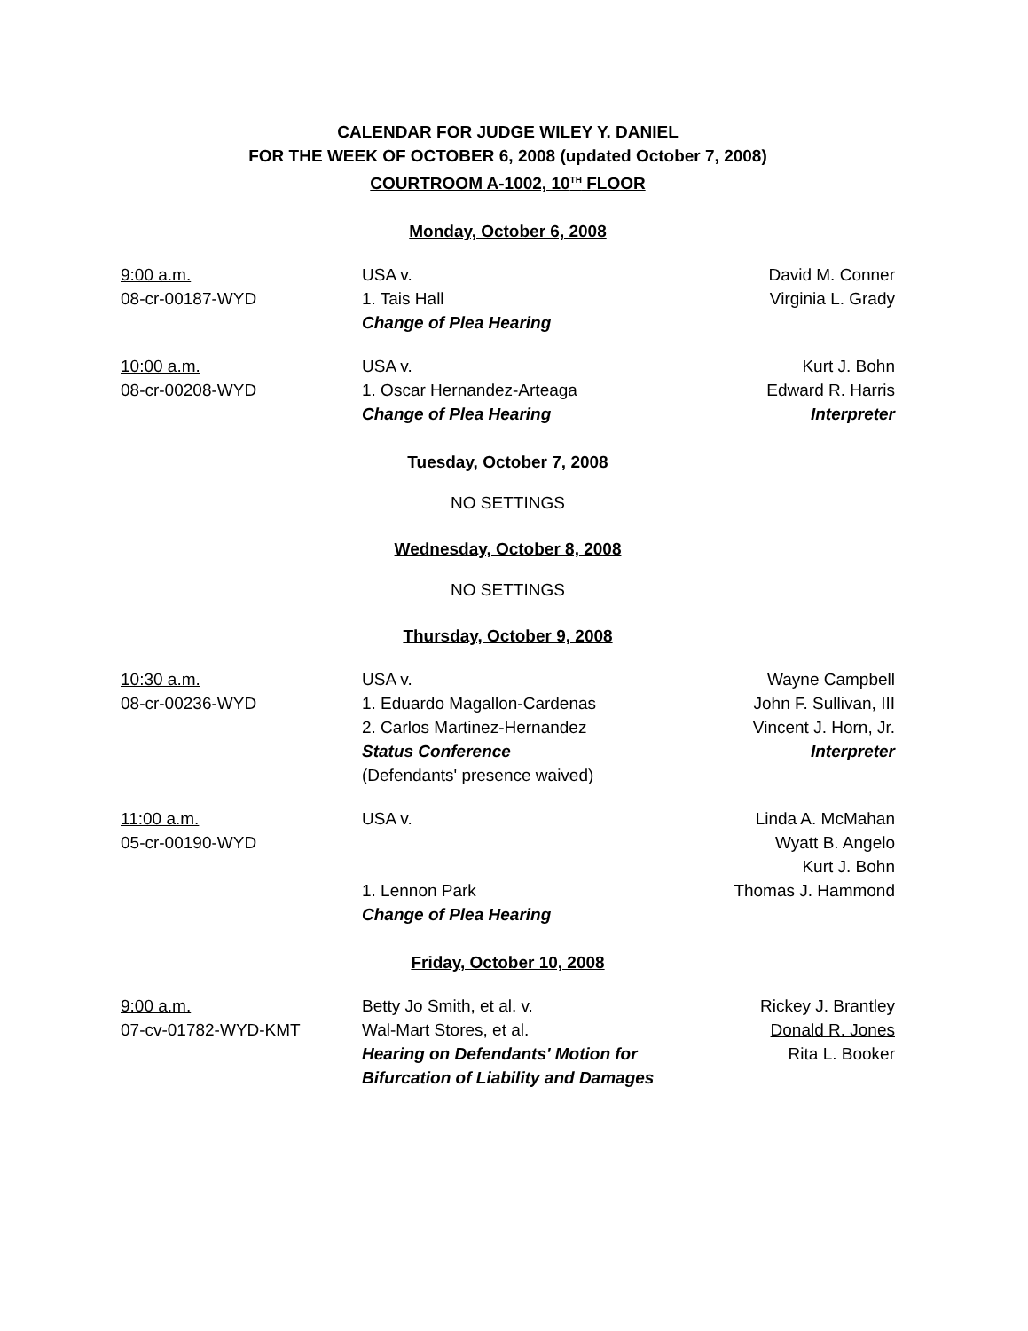CALENDAR FOR JUDGE WILEY Y. DANIEL
FOR THE WEEK OF OCTOBER 6, 2008 (updated October 7, 2008)
COURTROOM A-1002, 10<sup>TH</sup> FLOOR
Monday, October 6, 2008
| 9:00 a.m. | USA v. | David M. Conner |
| 08-cr-00187-WYD | 1. Tais Hall | Virginia L. Grady |
| | Change of Plea Hearing | |
| 10:00 a.m. | USA v. | Kurt J. Bohn |
| 08-cr-00208-WYD | 1. Oscar Hernandez-Arteaga | Edward R. Harris |
| | Change of Plea Hearing | Interpreter |
Tuesday, October 7, 2008
NO SETTINGS
Wednesday, October 8, 2008
NO SETTINGS
Thursday, October 9, 2008
| 10:30 a.m. | USA v. | Wayne Campbell |
| 08-cr-00236-WYD | 1. Eduardo Magallon-Cardenas | John F. Sullivan, III |
| | 2. Carlos Martinez-Hernandez | Vincent J. Horn, Jr. |
| | Status Conference | Interpreter |
| | (Defendants' presence waived) | |
| 11:00 a.m. | USA v. | Linda A. McMahan |
| 05-cr-00190-WYD | | Wyatt B. Angelo |
| | | Kurt J. Bohn |
| | 1. Lennon Park | Thomas J. Hammond |
| | Change of Plea Hearing | |
Friday, October 10, 2008
| 9:00 a.m. | Betty Jo Smith, et al. v. | Rickey J. Brantley |
| 07-cv-01782-WYD-KMT | Wal-Mart Stores, et al. | Donald R. Jones |
| | Hearing on Defendants' Motion for Bifurcation of Liability and Damages | Rita L. Booker |